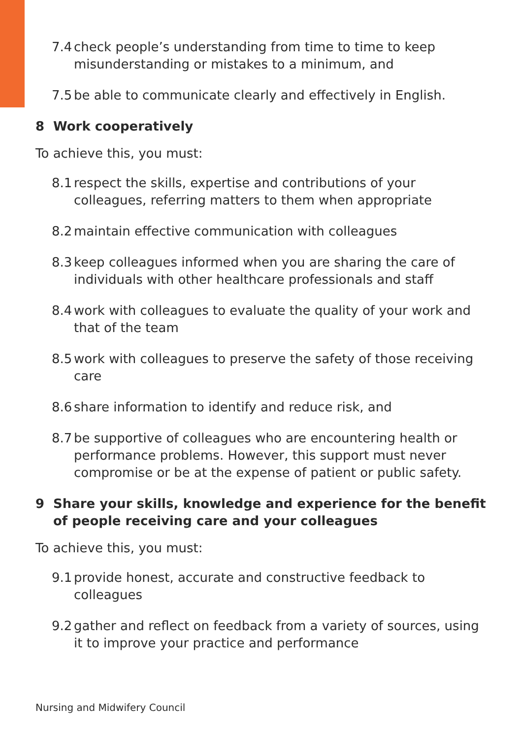7.4 check people’s understanding from time to time to keep misunderstanding or mistakes to a minimum, and
7.5 be able to communicate clearly and effectively in English.
8 Work cooperatively
To achieve this, you must:
8.1 respect the skills, expertise and contributions of your colleagues, referring matters to them when appropriate
8.2 maintain effective communication with colleagues
8.3 keep colleagues informed when you are sharing the care of individuals with other healthcare professionals and staff
8.4 work with colleagues to evaluate the quality of your work and that of the team
8.5 work with colleagues to preserve the safety of those receiving care
8.6 share information to identify and reduce risk, and
8.7 be supportive of colleagues who are encountering health or performance problems. However, this support must never compromise or be at the expense of patient or public safety.
9 Share your skills, knowledge and experience for the benefit of people receiving care and your colleagues
To achieve this, you must:
9.1 provide honest, accurate and constructive feedback to colleagues
9.2 gather and reflect on feedback from a variety of sources, using it to improve your practice and performance
Nursing and Midwifery Council